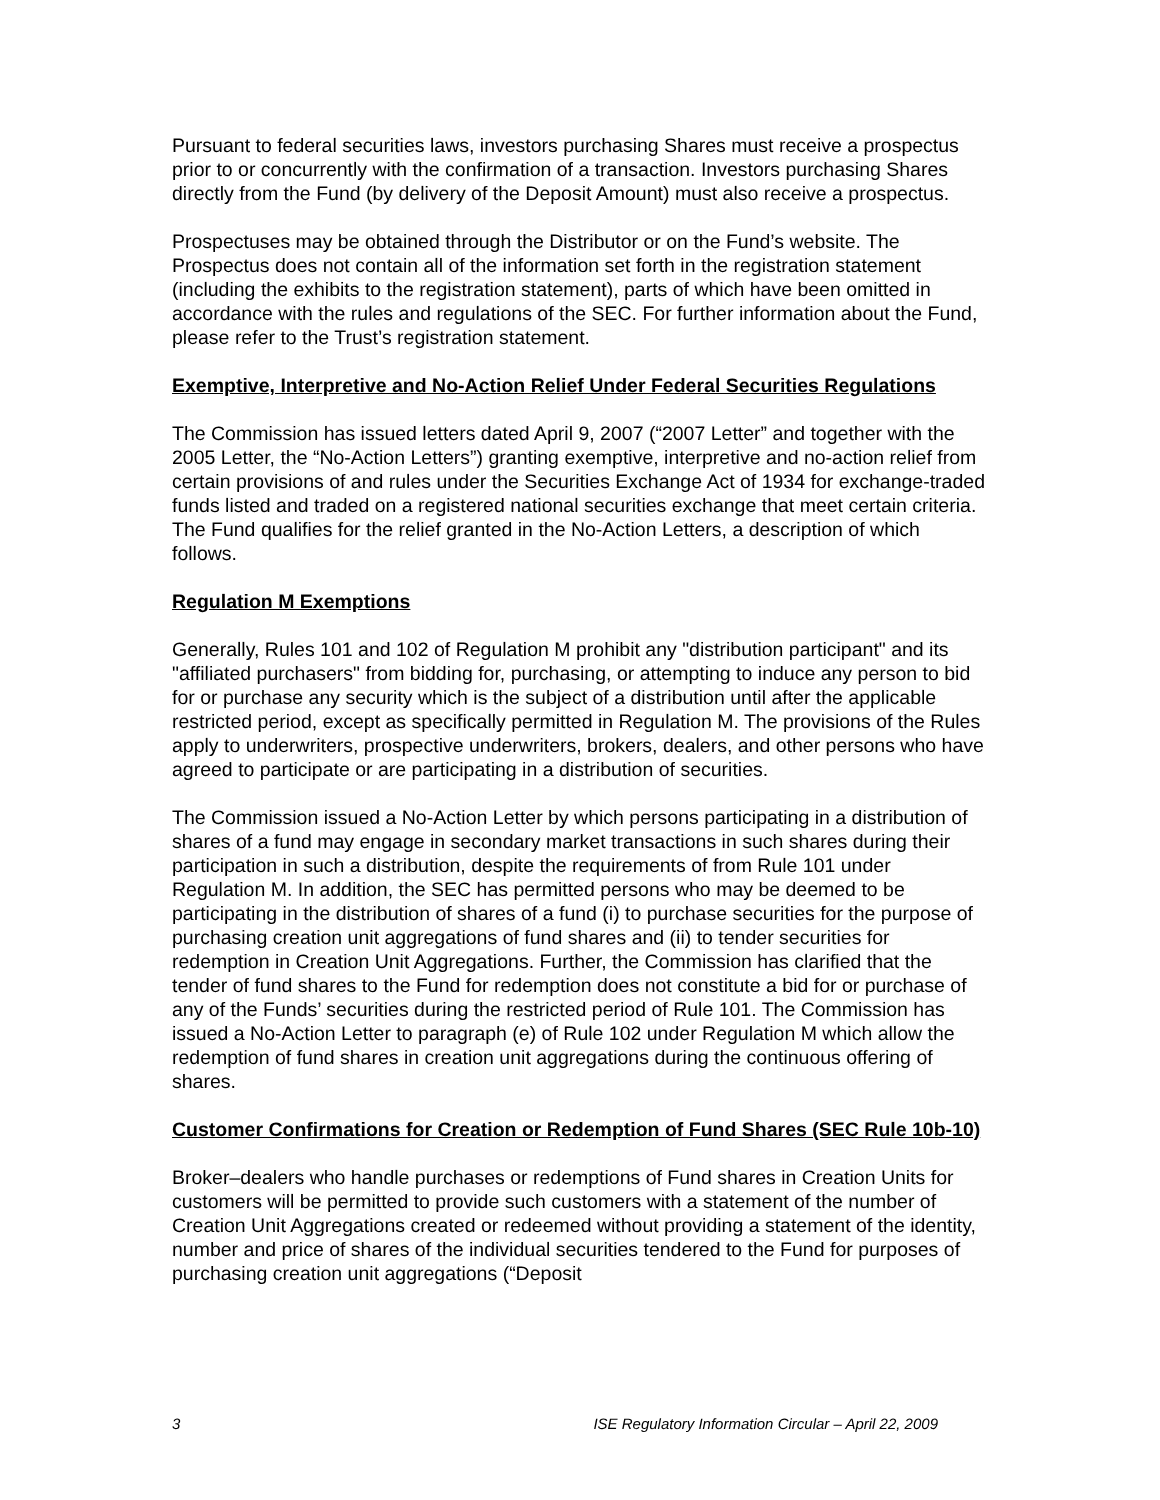Pursuant to federal securities laws, investors purchasing Shares must receive a prospectus prior to or concurrently with the confirmation of a transaction. Investors purchasing Shares directly from the Fund (by delivery of the Deposit Amount) must also receive a prospectus.
Prospectuses may be obtained through the Distributor or on the Fund’s website. The Prospectus does not contain all of the information set forth in the registration statement (including the exhibits to the registration statement), parts of which have been omitted in accordance with the rules and regulations of the SEC. For further information about the Fund, please refer to the Trust’s registration statement.
Exemptive, Interpretive and No-Action Relief Under Federal Securities Regulations
The Commission has issued letters dated April 9, 2007 (“2007 Letter” and together with the 2005 Letter, the “No-Action Letters”) granting exemptive, interpretive and no-action relief from certain provisions of and rules under the Securities Exchange Act of 1934 for exchange-traded funds listed and traded on a registered national securities exchange that meet certain criteria. The Fund qualifies for the relief granted in the No-Action Letters, a description of which follows.
Regulation M Exemptions
Generally, Rules 101 and 102 of Regulation M prohibit any "distribution participant" and its "affiliated purchasers" from bidding for, purchasing, or attempting to induce any person to bid for or purchase any security which is the subject of a distribution until after the applicable restricted period, except as specifically permitted in Regulation M. The provisions of the Rules apply to underwriters, prospective underwriters, brokers, dealers, and other persons who have agreed to participate or are participating in a distribution of securities.
The Commission issued a No-Action Letter by which persons participating in a distribution of shares of a fund may engage in secondary market transactions in such shares during their participation in such a distribution, despite the requirements of from Rule 101 under Regulation M. In addition, the SEC has permitted persons who may be deemed to be participating in the distribution of shares of a fund (i) to purchase securities for the purpose of purchasing creation unit aggregations of fund shares and (ii) to tender securities for redemption in Creation Unit Aggregations. Further, the Commission has clarified that the tender of fund shares to the Fund for redemption does not constitute a bid for or purchase of any of the Funds’ securities during the restricted period of Rule 101. The Commission has issued a No-Action Letter to paragraph (e) of Rule 102 under Regulation M which allow the redemption of fund shares in creation unit aggregations during the continuous offering of shares.
Customer Confirmations for Creation or Redemption of Fund Shares (SEC Rule 10b-10)
Broker–dealers who handle purchases or redemptions of Fund shares in Creation Units for customers will be permitted to provide such customers with a statement of the number of Creation Unit Aggregations created or redeemed without providing a statement of the identity, number and price of shares of the individual securities tendered to the Fund for purposes of purchasing creation unit aggregations (“Deposit
3 ISE Regulatory Information Circular – April 22, 2009